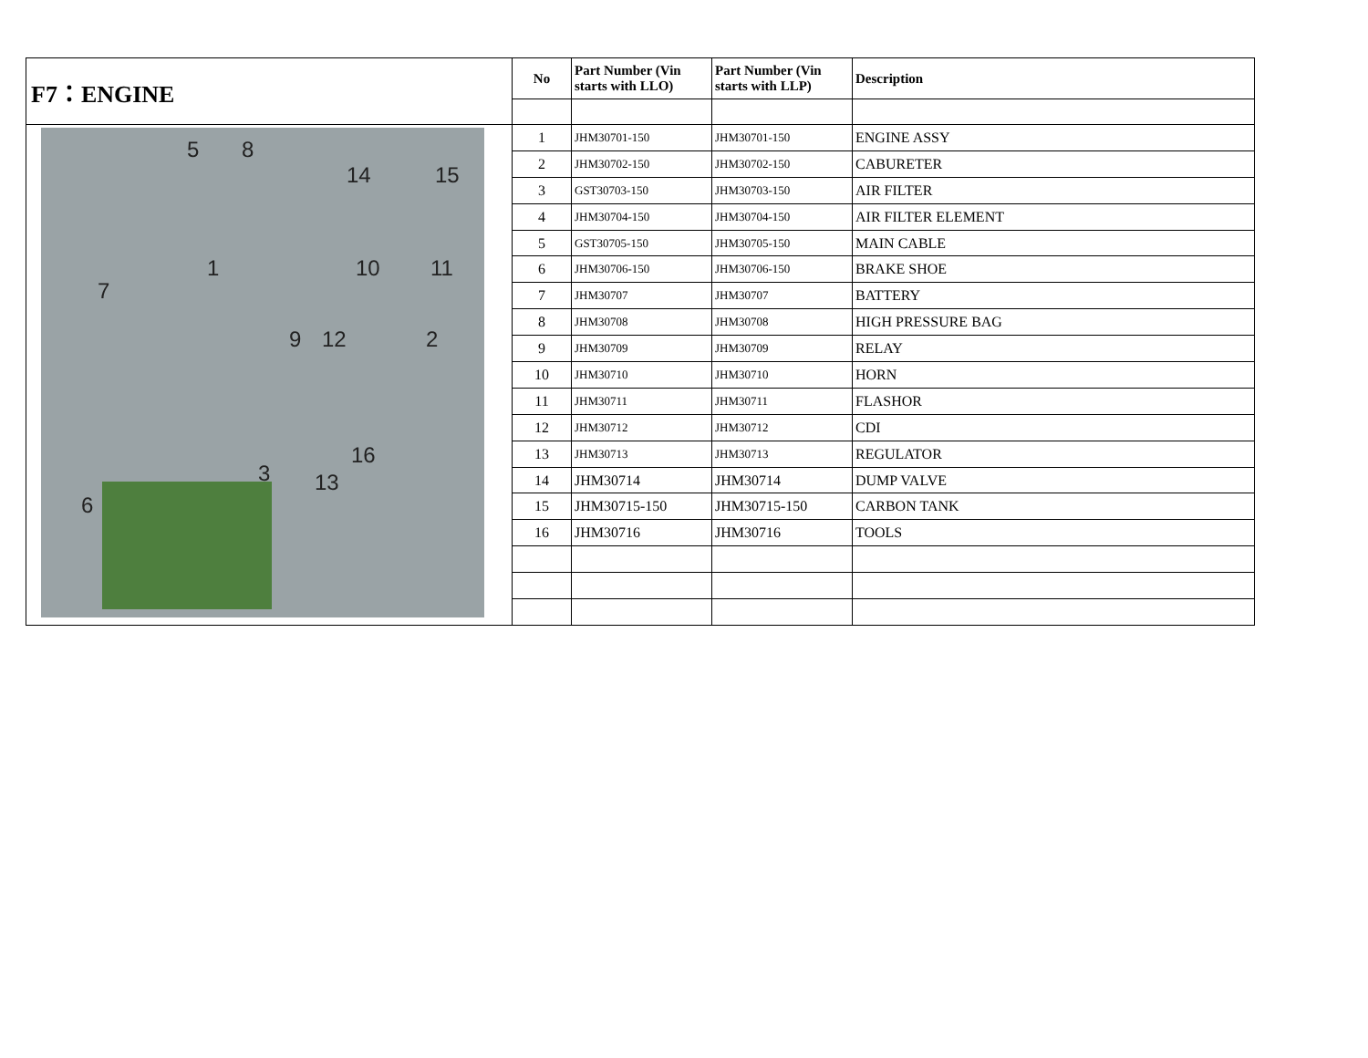| F7：ENGINE | No | Part Number (Vin starts with LLO) | Part Number (Vin starts with LLP) | Description |
| 5 8 14 15 1 7 10 11 9 12 2 3 16 13 6 | 1 | JHM30701-150 | JHM30701-150 | ENGINE ASSY |
| | 2 | JHM30702-150 | JHM30702-150 | CABURETER |
| | 3 | GST30703-150 | JHM30703-150 | AIR FILTER |
| | 4 | JHM30704-150 | JHM30704-150 | AIR FILTER ELEMENT |
| | 5 | GST30705-150 | JHM30705-150 | MAIN CABLE |
| | 6 | JHM30706-150 | JHM30706-150 | BRAKE SHOE |
| | 7 | JHM30707 | JHM30707 | BATTERY |
| | 8 | JHM30708 | JHM30708 | HIGH PRESSURE BAG |
| | 9 | JHM30709 | JHM30709 | RELAY |
| | 10 | JHM30710 | JHM30710 | HORN |
| | 11 | JHM30711 | JHM30711 | FLASHOR |
| | 12 | JHM30712 | JHM30712 | CDI |
| | 13 | JHM30713 | JHM30713 | REGULATOR |
| | 14 | JHM30714 | JHM30714 | DUMP VALVE |
| | 15 | JHM30715-150 | JHM30715-150 | CARBON TANK |
| | 16 | JHM30716 | JHM30716 | TOOLS |